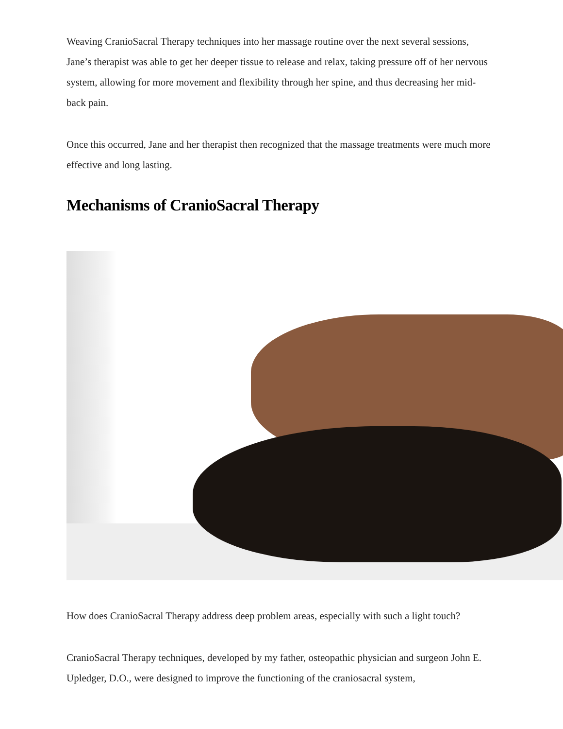Weaving CranioSacral Therapy techniques into her massage routine over the next several sessions, Jane’s therapist was able to get her deeper tissue to release and relax, taking pressure off of her nervous system, allowing for more movement and flexibility through her spine, and thus decreasing her mid-back pain.
Once this occurred, Jane and her therapist then recognized that the massage treatments were much more effective and long lasting.
Mechanisms of CranioSacral Therapy
How does CranioSacral Therapy address deep problem areas, especially with such a light touch?
CranioSacral Therapy techniques, developed by my father, osteopathic physician and surgeon John E. Upledger, D.O., were designed to improve the functioning of the craniosacral system,